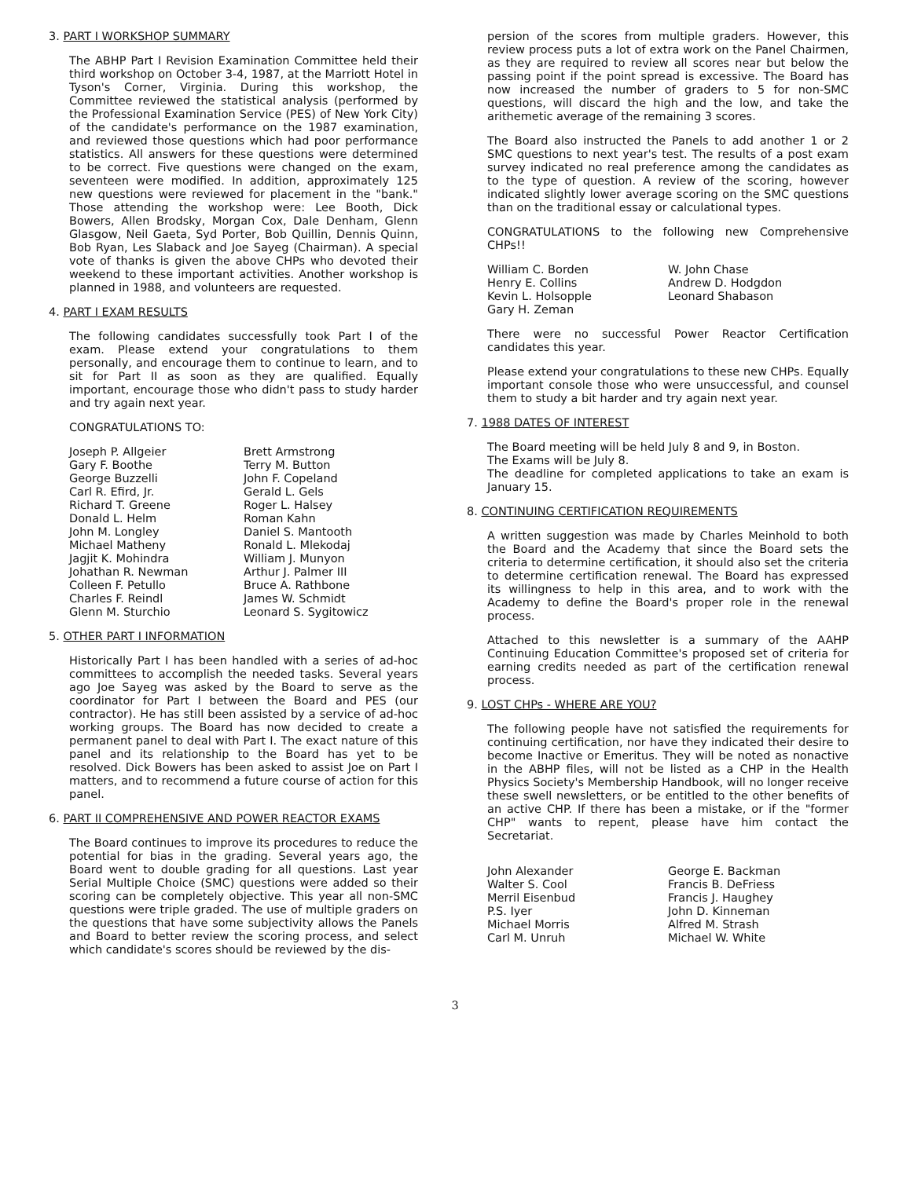3. PART I WORKSHOP SUMMARY
The ABHP Part I Revision Examination Committee held their third workshop on October 3-4, 1987, at the Marriott Hotel in Tyson's Corner, Virginia. During this workshop, the Committee reviewed the statistical analysis (performed by the Professional Examination Service (PES) of New York City) of the candidate's performance on the 1987 examination, and reviewed those questions which had poor performance statistics. All answers for these questions were determined to be correct. Five questions were changed on the exam, seventeen were modified. In addition, approximately 125 new questions were reviewed for placement in the "bank." Those attending the workshop were: Lee Booth, Dick Bowers, Allen Brodsky, Morgan Cox, Dale Denham, Glenn Glasgow, Neil Gaeta, Syd Porter, Bob Quillin, Dennis Quinn, Bob Ryan, Les Slaback and Joe Sayeg (Chairman). A special vote of thanks is given the above CHPs who devoted their weekend to these important activities. Another workshop is planned in 1988, and volunteers are requested.
4. PART I EXAM RESULTS
The following candidates successfully took Part I of the exam. Please extend your congratulations to them personally, and encourage them to continue to learn, and to sit for Part II as soon as they are qualified. Equally important, encourage those who didn't pass to study harder and try again next year.
CONGRATULATIONS TO:
Joseph P. Allgeier
Gary F. Boothe
George Buzzelli
Carl R. Efird, Jr.
Richard T. Greene
Donald L. Helm
John M. Longley
Michael Matheny
Jagjit K. Mohindra
Johathan R. Newman
Colleen F. Petullo
Charles F. Reindl
Glenn M. Sturchio
Brett Armstrong
Terry M. Button
John F. Copeland
Gerald L. Gels
Roger L. Halsey
Roman Kahn
Daniel S. Mantooth
Ronald L. Mlekodaj
William J. Munyon
Arthur J. Palmer III
Bruce A. Rathbone
James W. Schmidt
Leonard S. Sygitowicz
5. OTHER PART I INFORMATION
Historically Part I has been handled with a series of ad-hoc committees to accomplish the needed tasks. Several years ago Joe Sayeg was asked by the Board to serve as the coordinator for Part I between the Board and PES (our contractor). He has still been assisted by a service of ad-hoc working groups. The Board has now decided to create a permanent panel to deal with Part I. The exact nature of this panel and its relationship to the Board has yet to be resolved. Dick Bowers has been asked to assist Joe on Part I matters, and to recommend a future course of action for this panel.
6. PART II COMPREHENSIVE AND POWER REACTOR EXAMS
The Board continues to improve its procedures to reduce the potential for bias in the grading. Several years ago, the Board went to double grading for all questions. Last year Serial Multiple Choice (SMC) questions were added so their scoring can be completely objective. This year all non-SMC questions were triple graded. The use of multiple graders on the questions that have some subjectivity allows the Panels and Board to better review the scoring process, and select which candidate's scores should be reviewed by the dis-
persion of the scores from multiple graders. However, this review process puts a lot of extra work on the Panel Chairmen, as they are required to review all scores near but below the passing point if the point spread is excessive. The Board has now increased the number of graders to 5 for non-SMC questions, will discard the high and the low, and take the arithemetic average of the remaining 3 scores.
The Board also instructed the Panels to add another 1 or 2 SMC questions to next year's test. The results of a post exam survey indicated no real preference among the candidates as to the type of question. A review of the scoring, however indicated slightly lower average scoring on the SMC questions than on the traditional essay or calculational types.
CONGRATULATIONS to the following new Comprehensive CHPs!!
William C. Borden
Henry E. Collins
Kevin L. Holsopple
Gary H. Zeman
W. John Chase
Andrew D. Hodgdon
Leonard Shabason
There were no successful Power Reactor Certification candidates this year.
Please extend your congratulations to these new CHPs. Equally important console those who were unsuccessful, and counsel them to study a bit harder and try again next year.
7. 1988 DATES OF INTEREST
The Board meeting will be held July 8 and 9, in Boston.
The Exams will be July 8.
The deadline for completed applications to take an exam is January 15.
8. CONTINUING CERTIFICATION REQUIREMENTS
A written suggestion was made by Charles Meinhold to both the Board and the Academy that since the Board sets the criteria to determine certification, it should also set the criteria to determine certification renewal. The Board has expressed its willingness to help in this area, and to work with the Academy to define the Board's proper role in the renewal process.
Attached to this newsletter is a summary of the AAHP Continuing Education Committee's proposed set of criteria for earning credits needed as part of the certification renewal process.
9. LOST CHPs - WHERE ARE YOU?
The following people have not satisfied the requirements for continuing certification, nor have they indicated their desire to become Inactive or Emeritus. They will be noted as nonactive in the ABHP files, will not be listed as a CHP in the Health Physics Society's Membership Handbook, will no longer receive these swell newsletters, or be entitled to the other benefits of an active CHP. If there has been a mistake, or if the "former CHP" wants to repent, please have him contact the Secretariat.
John Alexander
Walter S. Cool
Merril Eisenbud
P.S. Iyer
Michael Morris
Carl M. Unruh
George E. Backman
Francis B. DeFriess
Francis J. Haughey
John D. Kinneman
Alfred M. Strash
Michael W. White
3